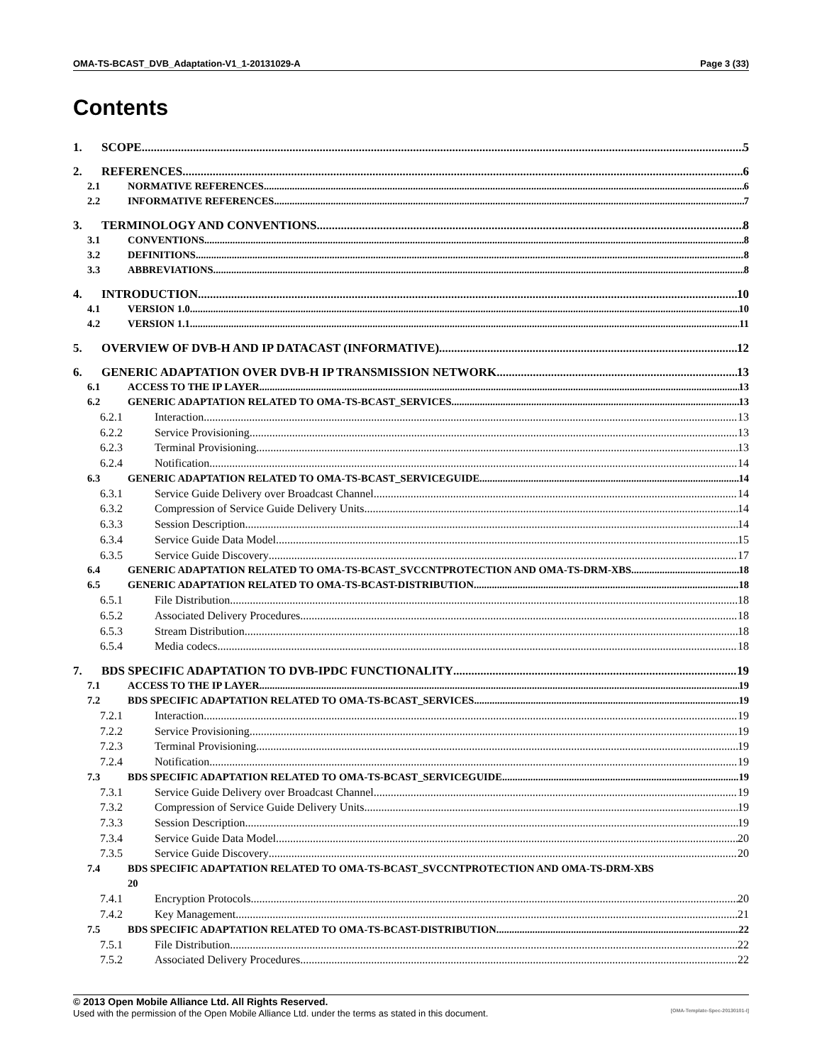OMA-TS-BCAST_DVB_Adaptation-V1_1-20131029-A Page 3 (33)
Contents
1. SCOPE 5
2. REFERENCES 6
2.1 NORMATIVE REFERENCES 6
2.2 INFORMATIVE REFERENCES 7
3. TERMINOLOGY AND CONVENTIONS 8
3.1 CONVENTIONS 8
3.2 DEFINITIONS 8
3.3 ABBREVIATIONS 8
4. INTRODUCTION 10
4.1 VERSION 1.0 10
4.2 VERSION 1.1 11
5. OVERVIEW OF DVB-H AND IP DATACAST (INFORMATIVE) 12
6. GENERIC ADAPTATION OVER DVB-H IP TRANSMISSION NETWORK 13
6.1 ACCESS TO THE IP LAYER 13
6.2 GENERIC ADAPTATION RELATED TO OMA-TS-BCAST_SERVICES 13
6.2.1 Interaction 13
6.2.2 Service Provisioning 13
6.2.3 Terminal Provisioning 13
6.2.4 Notification 14
6.3 GENERIC ADAPTATION RELATED TO OMA-TS-BCAST_SERVICEGUIDE 14
6.3.1 Service Guide Delivery over Broadcast Channel 14
6.3.2 Compression of Service Guide Delivery Units 14
6.3.3 Session Description 14
6.3.4 Service Guide Data Model 15
6.3.5 Service Guide Discovery 17
6.4 GENERIC ADAPTATION RELATED TO OMA-TS-BCAST_SVCCNTPROTECTION AND OMA-TS-DRM-XBS 18
6.5 GENERIC ADAPTATION RELATED TO OMA-TS-BCAST-DISTRIBUTION 18
6.5.1 File Distribution 18
6.5.2 Associated Delivery Procedures 18
6.5.3 Stream Distribution 18
6.5.4 Media codecs 18
7. BDS SPECIFIC ADAPTATION TO DVB-IPDC FUNCTIONALITY 19
7.1 ACCESS TO THE IP LAYER 19
7.2 BDS SPECIFIC ADAPTATION RELATED TO OMA-TS-BCAST_SERVICES 19
7.2.1 Interaction 19
7.2.2 Service Provisioning 19
7.2.3 Terminal Provisioning 19
7.2.4 Notification 19
7.3 BDS SPECIFIC ADAPTATION RELATED TO OMA-TS-BCAST_SERVICEGUIDE 19
7.3.1 Service Guide Delivery over Broadcast Channel 19
7.3.2 Compression of Service Guide Delivery Units 19
7.3.3 Session Description 19
7.3.4 Service Guide Data Model 20
7.3.5 Service Guide Discovery 20
7.4 BDS SPECIFIC ADAPTATION RELATED TO OMA-TS-BCAST_SVCCNTPROTECTION AND OMA-TS-DRM-XBS
20
7.4.1 Encryption Protocols 20
7.4.2 Key Management 21
7.5 BDS SPECIFIC ADAPTATION RELATED TO OMA-TS-BCAST-DISTRIBUTION 22
7.5.1 File Distribution 22
7.5.2 Associated Delivery Procedures 22
© 2013 Open Mobile Alliance Ltd. All Rights Reserved.
Used with the permission of the Open Mobile Alliance Ltd. under the terms as stated in this document. [OMA-Template-Spec-20130101-I]